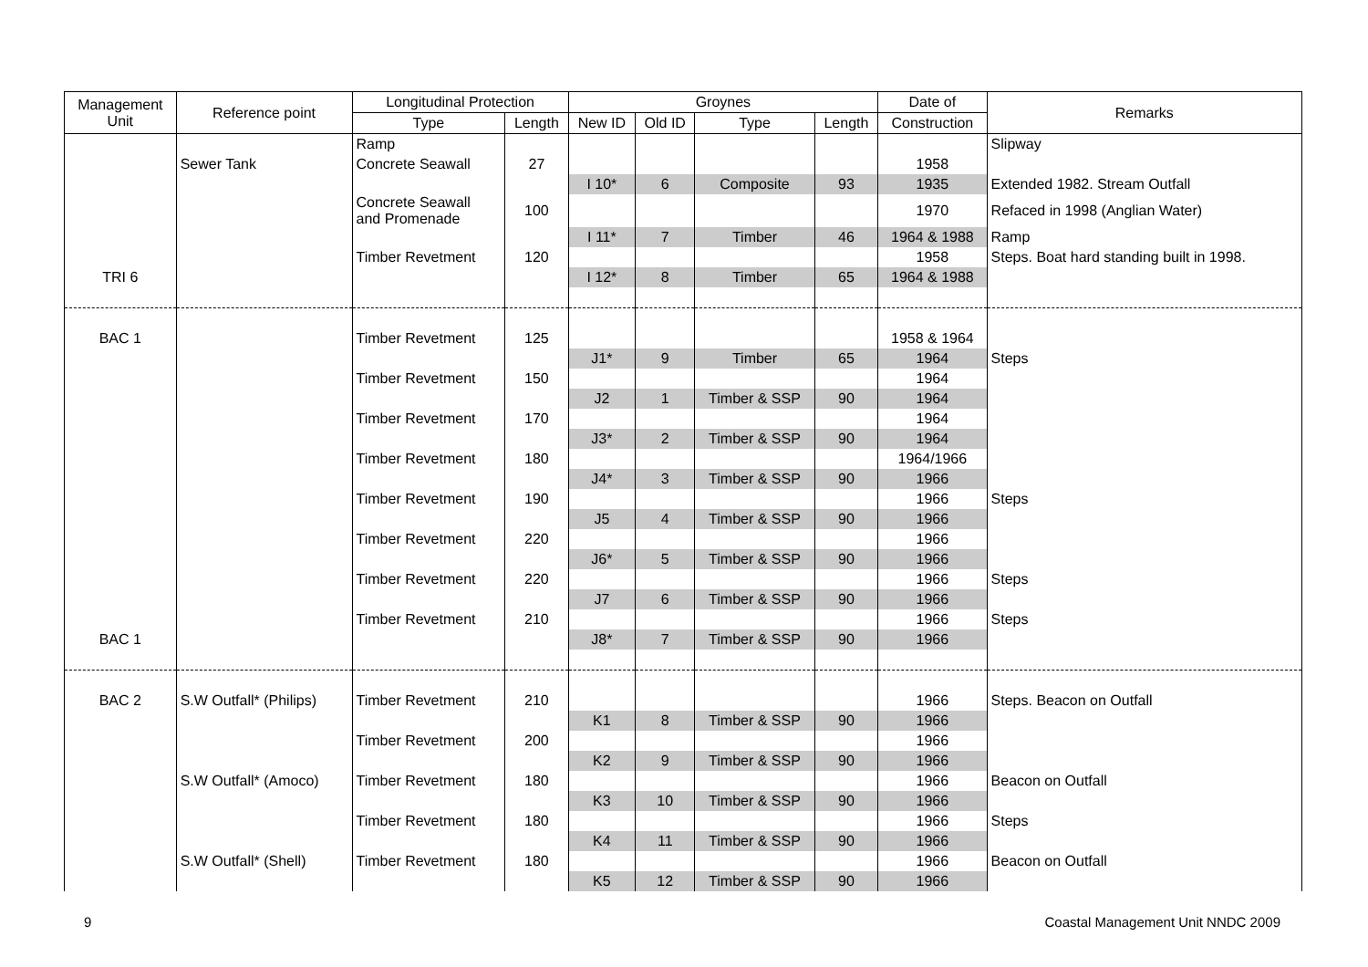| Management Unit | Reference point | Longitudinal Protection | | Groynes | | | | Date of | Remarks |
| --- | --- | --- | --- | --- | --- | --- | --- | --- | --- |
| | | Type | Length | New ID | Old ID | Type | Length | Construction | |
| | | Ramp | | | | | | | Slipway |
| | Sewer Tank | Concrete Seawall | 27 | | | | | 1958 | |
| | | | | I 10* | 6 | Composite | 93 | 1935 | Extended 1982. Stream Outfall |
| | | Concrete Seawall and Promenade | 100 | | | | | 1970 | Refaced in 1998 (Anglian Water) |
| | | | | I 11* | 7 | Timber | 46 | 1964 & 1988 | Ramp |
| | | Timber Revetment | 120 | | | | | 1958 | Steps. Boat hard standing built in 1998. |
| TRI 6 | | | | I 12* | 8 | Timber | 65 | 1964 & 1988 | |
| BAC 1 | | Timber Revetment | 125 | | | | | 1958 & 1964 | |
| | | | | J1* | 9 | Timber | 65 | 1964 | Steps |
| | | Timber Revetment | 150 | | | | | 1964 | |
| | | | | J2 | 1 | Timber & SSP | 90 | 1964 | |
| | | Timber Revetment | 170 | | | | | 1964 | |
| | | | | J3* | 2 | Timber & SSP | 90 | 1964 | |
| | | Timber Revetment | 180 | | | | | 1964/1966 | |
| | | | | J4* | 3 | Timber & SSP | 90 | 1966 | |
| | | Timber Revetment | 190 | | | | | 1966 | Steps |
| | | | | J5 | 4 | Timber & SSP | 90 | 1966 | |
| | | Timber Revetment | 220 | | | | | 1966 | |
| | | | | J6* | 5 | Timber & SSP | 90 | 1966 | |
| | | Timber Revetment | 220 | | | | | 1966 | Steps |
| | | | | J7 | 6 | Timber & SSP | 90 | 1966 | |
| | | Timber Revetment | 210 | | | | | 1966 | Steps |
| BAC 1 | | | | J8* | 7 | Timber & SSP | 90 | 1966 | |
| BAC 2 | S.W Outfall* (Philips) | Timber Revetment | 210 | | | | | 1966 | Steps. Beacon on Outfall |
| | | | | K1 | 8 | Timber & SSP | 90 | 1966 | |
| | | Timber Revetment | 200 | | | | | 1966 | |
| | | | | K2 | 9 | Timber & SSP | 90 | 1966 | |
| | S.W Outfall* (Amoco) | Timber Revetment | 180 | | | | | 1966 | Beacon on Outfall |
| | | | | K3 | 10 | Timber & SSP | 90 | 1966 | |
| | | Timber Revetment | 180 | | | | | 1966 | Steps |
| | | | | K4 | 11 | Timber & SSP | 90 | 1966 | |
| | S.W Outfall* (Shell) | Timber Revetment | 180 | | | | | 1966 | Beacon on Outfall |
| | | | | K5 | 12 | Timber & SSP | 90 | 1966 | |
9 Coastal Management Unit NNDC 2009